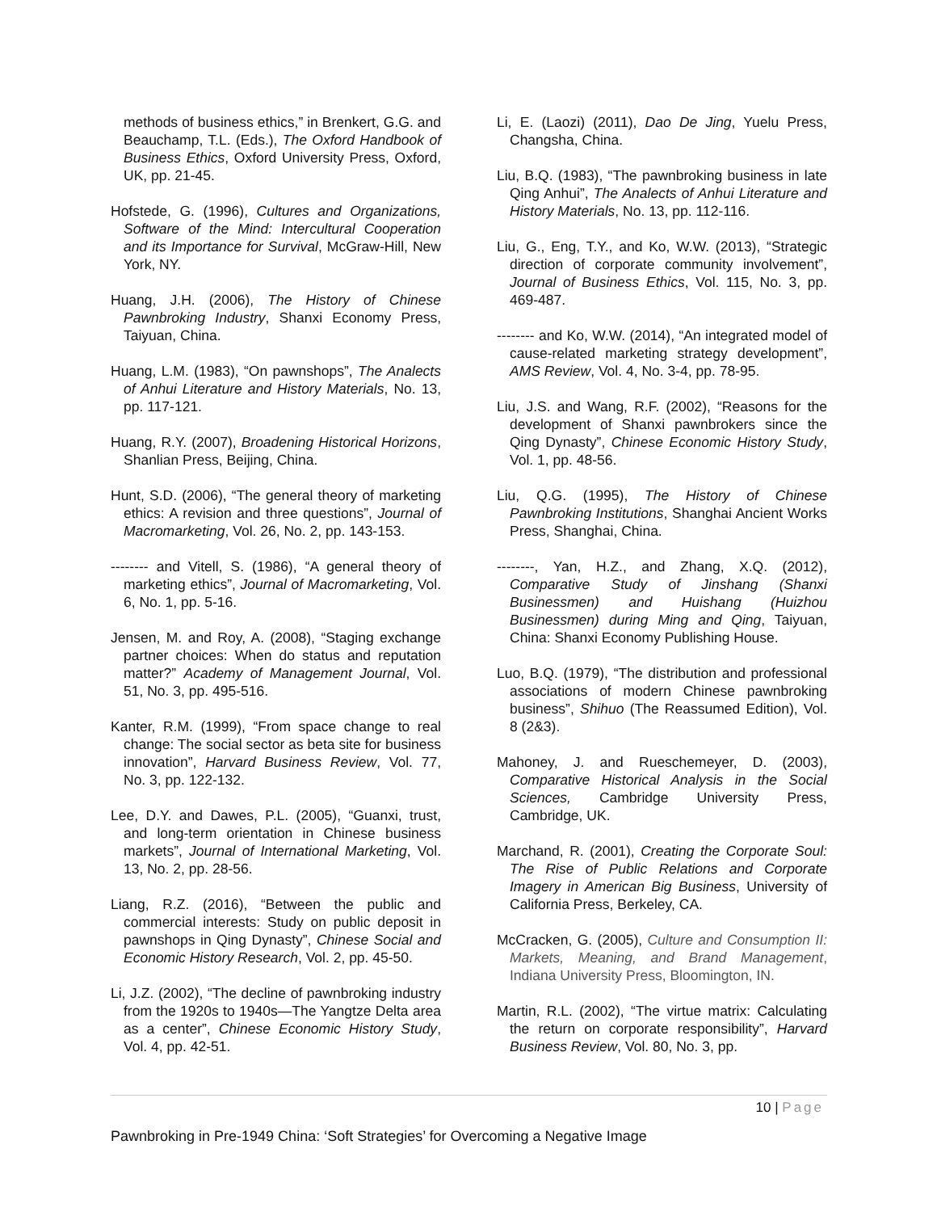methods of business ethics,” in Brenkert, G.G. and Beauchamp, T.L. (Eds.), The Oxford Handbook of Business Ethics, Oxford University Press, Oxford, UK, pp. 21-45.
Hofstede, G. (1996), Cultures and Organizations, Software of the Mind: Intercultural Cooperation and its Importance for Survival, McGraw-Hill, New York, NY.
Huang, J.H. (2006), The History of Chinese Pawnbroking Industry, Shanxi Economy Press, Taiyuan, China.
Huang, L.M. (1983), “On pawnshops”, The Analects of Anhui Literature and History Materials, No. 13, pp. 117-121.
Huang, R.Y. (2007), Broadening Historical Horizons, Shanlian Press, Beijing, China.
Hunt, S.D. (2006), “The general theory of marketing ethics: A revision and three questions”, Journal of Macromarketing, Vol. 26, No. 2, pp. 143-153.
-------- and Vitell, S. (1986), “A general theory of marketing ethics”, Journal of Macromarketing, Vol. 6, No. 1, pp. 5-16.
Jensen, M. and Roy, A. (2008), “Staging exchange partner choices: When do status and reputation matter?” Academy of Management Journal, Vol. 51, No. 3, pp. 495-516.
Kanter, R.M. (1999), “From space change to real change: The social sector as beta site for business innovation”, Harvard Business Review, Vol. 77, No. 3, pp. 122-132.
Lee, D.Y. and Dawes, P.L. (2005), “Guanxi, trust, and long-term orientation in Chinese business markets”, Journal of International Marketing, Vol. 13, No. 2, pp. 28-56.
Liang, R.Z. (2016), “Between the public and commercial interests: Study on public deposit in pawnshops in Qing Dynasty”, Chinese Social and Economic History Research, Vol. 2, pp. 45-50.
Li, J.Z. (2002), “The decline of pawnbroking industry from the 1920s to 1940s—The Yangtze Delta area as a center”, Chinese Economic History Study, Vol. 4, pp. 42-51.
Li, E. (Laozi) (2011), Dao De Jing, Yuelu Press, Changsha, China.
Liu, B.Q. (1983), “The pawnbroking business in late Qing Anhui”, The Analects of Anhui Literature and History Materials, No. 13, pp. 112-116.
Liu, G., Eng, T.Y., and Ko, W.W. (2013), “Strategic direction of corporate community involvement”, Journal of Business Ethics, Vol. 115, No. 3, pp. 469-487.
-------- and Ko, W.W. (2014), “An integrated model of cause-related marketing strategy development”, AMS Review, Vol. 4, No. 3-4, pp. 78-95.
Liu, J.S. and Wang, R.F. (2002), “Reasons for the development of Shanxi pawnbrokers since the Qing Dynasty”, Chinese Economic History Study, Vol. 1, pp. 48-56.
Liu, Q.G. (1995), The History of Chinese Pawnbroking Institutions, Shanghai Ancient Works Press, Shanghai, China.
--------, Yan, H.Z., and Zhang, X.Q. (2012), Comparative Study of Jinshang (Shanxi Businessmen) and Huishang (Huizhou Businessmen) during Ming and Qing, Taiyuan, China: Shanxi Economy Publishing House.
Luo, B.Q. (1979), “The distribution and professional associations of modern Chinese pawnbroking business”, Shihuo (The Reassumed Edition), Vol. 8 (2&3).
Mahoney, J. and Rueschemeyer, D. (2003), Comparative Historical Analysis in the Social Sciences, Cambridge University Press, Cambridge, UK.
Marchand, R. (2001), Creating the Corporate Soul: The Rise of Public Relations and Corporate Imagery in American Big Business, University of California Press, Berkeley, CA.
McCracken, G. (2005), Culture and Consumption II: Markets, Meaning, and Brand Management, Indiana University Press, Bloomington, IN.
Martin, R.L. (2002), “The virtue matrix: Calculating the return on corporate responsibility”, Harvard Business Review, Vol. 80, No. 3, pp.
10 | Page
Pawnbroking in Pre-1949 China: ‘Soft Strategies’ for Overcoming a Negative Image